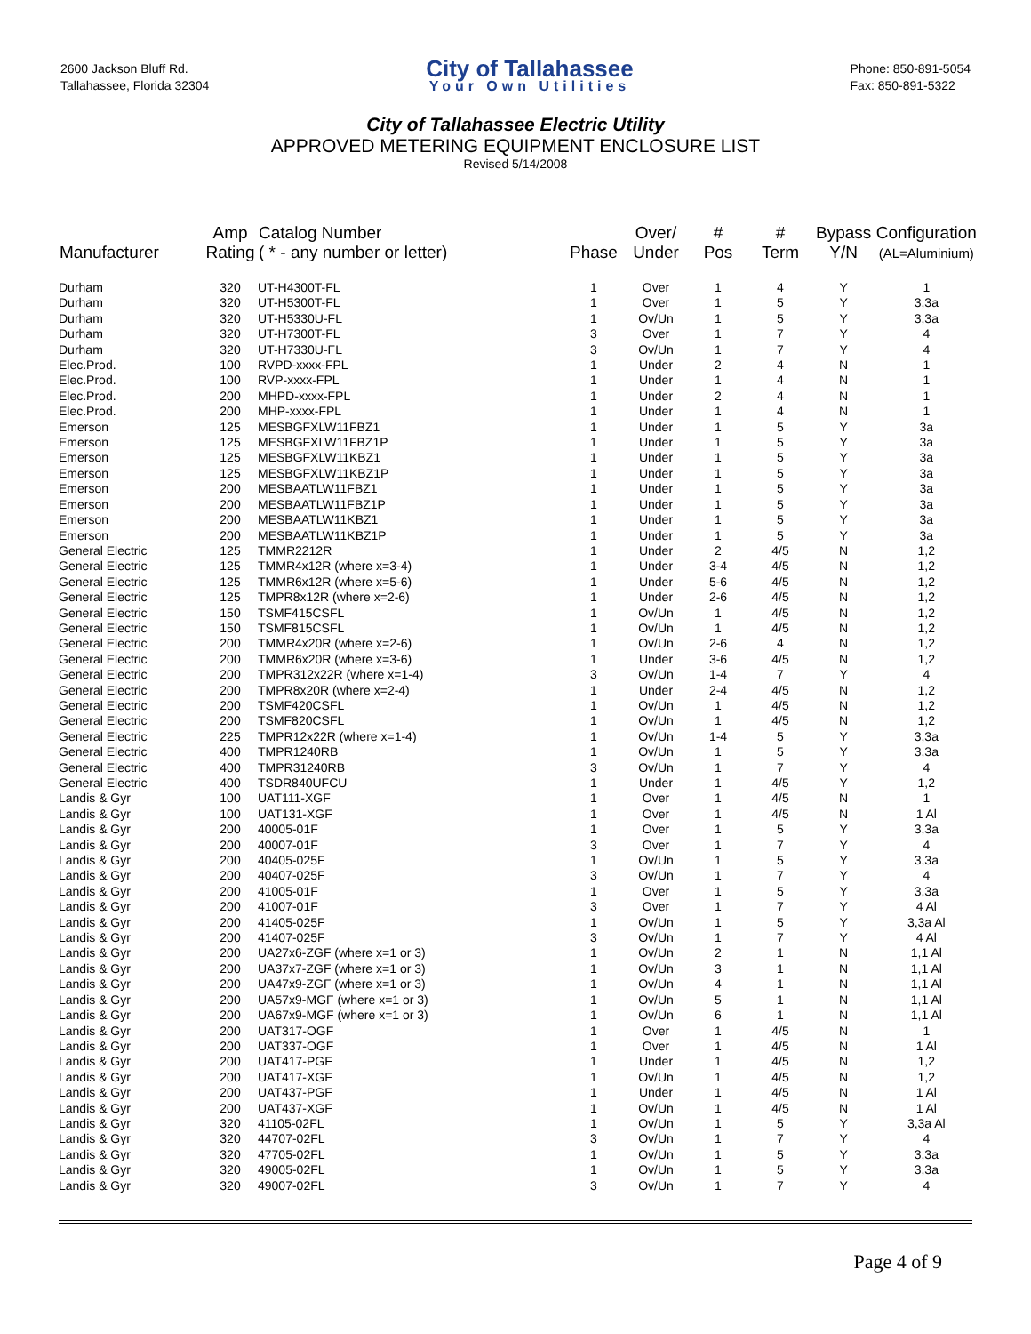2600 Jackson Bluff Rd.
Tallahassee, Florida 32304
City of Tallahassee
Your Own Utilities
Phone: 850-891-5054
Fax: 850-891-5322
City of Tallahassee Electric Utility
APPROVED METERING EQUIPMENT ENCLOSURE LIST
Revised 5/14/2008
| Manufacturer | Amp Rating | Catalog Number ( * - any number or letter) | Phase | Over/ Under | # Pos | # Term | Bypass Y/N | Configuration (AL=Aluminium) |
| --- | --- | --- | --- | --- | --- | --- | --- | --- |
| Durham | 320 | UT-H4300T-FL | 1 | Over | 1 | 4 | Y | 1 |
| Durham | 320 | UT-H5300T-FL | 1 | Over | 1 | 5 | Y | 3,3a |
| Durham | 320 | UT-H5330U-FL | 1 | Ov/Un | 1 | 5 | Y | 3,3a |
| Durham | 320 | UT-H7300T-FL | 3 | Over | 1 | 7 | Y | 4 |
| Durham | 320 | UT-H7330U-FL | 3 | Ov/Un | 1 | 7 | Y | 4 |
| Elec.Prod. | 100 | RVPD-xxxx-FPL | 1 | Under | 2 | 4 | N | 1 |
| Elec.Prod. | 100 | RVP-xxxx-FPL | 1 | Under | 1 | 4 | N | 1 |
| Elec.Prod. | 200 | MHPD-xxxx-FPL | 1 | Under | 2 | 4 | N | 1 |
| Elec.Prod. | 200 | MHP-xxxx-FPL | 1 | Under | 1 | 4 | N | 1 |
| Emerson | 125 | MESBGFXLW11FBZ1 | 1 | Under | 1 | 5 | Y | 3a |
| Emerson | 125 | MESBGFXLW11FBZ1P | 1 | Under | 1 | 5 | Y | 3a |
| Emerson | 125 | MESBGFXLW11KBZ1 | 1 | Under | 1 | 5 | Y | 3a |
| Emerson | 125 | MESBGFXLW11KBZ1P | 1 | Under | 1 | 5 | Y | 3a |
| Emerson | 200 | MESBAATLW11FBZ1 | 1 | Under | 1 | 5 | Y | 3a |
| Emerson | 200 | MESBAATLW11FBZ1P | 1 | Under | 1 | 5 | Y | 3a |
| Emerson | 200 | MESBAATLW11KBZ1 | 1 | Under | 1 | 5 | Y | 3a |
| Emerson | 200 | MESBAATLW11KBZ1P | 1 | Under | 1 | 5 | Y | 3a |
| General Electric | 125 | TMMR2212R | 1 | Under | 2 | 4/5 | N | 1,2 |
| General Electric | 125 | TMMR4x12R (where x=3-4) | 1 | Under | 3-4 | 4/5 | N | 1,2 |
| General Electric | 125 | TMMR6x12R (where x=5-6) | 1 | Under | 5-6 | 4/5 | N | 1,2 |
| General Electric | 125 | TMPR8x12R (where x=2-6) | 1 | Under | 2-6 | 4/5 | N | 1,2 |
| General Electric | 150 | TSMF415CSFL | 1 | Ov/Un | 1 | 4/5 | N | 1,2 |
| General Electric | 150 | TSMF815CSFL | 1 | Ov/Un | 1 | 4/5 | N | 1,2 |
| General Electric | 200 | TMMR4x20R (where x=2-6) | 1 | Ov/Un | 2-6 | 4 | N | 1,2 |
| General Electric | 200 | TMMR6x20R (where x=3-6) | 1 | Under | 3-6 | 4/5 | N | 1,2 |
| General Electric | 200 | TMPR312x22R (where x=1-4) | 3 | Ov/Un | 1-4 | 7 | Y | 4 |
| General Electric | 200 | TMPR8x20R (where x=2-4) | 1 | Under | 2-4 | 4/5 | N | 1,2 |
| General Electric | 200 | TSMF420CSFL | 1 | Ov/Un | 1 | 4/5 | N | 1,2 |
| General Electric | 200 | TSMF820CSFL | 1 | Ov/Un | 1 | 4/5 | N | 1,2 |
| General Electric | 225 | TMPR12x22R (where x=1-4) | 1 | Ov/Un | 1-4 | 5 | Y | 3,3a |
| General Electric | 400 | TMPR1240RB | 1 | Ov/Un | 1 | 5 | Y | 3,3a |
| General Electric | 400 | TMPR31240RB | 3 | Ov/Un | 1 | 7 | Y | 4 |
| General Electric | 400 | TSDR840UFCU | 1 | Under | 1 | 4/5 | Y | 1,2 |
| Landis & Gyr | 100 | UAT111-XGF | 1 | Over | 1 | 4/5 | N | 1 |
| Landis & Gyr | 100 | UAT131-XGF | 1 | Over | 1 | 4/5 | N | 1 Al |
| Landis & Gyr | 200 | 40005-01F | 1 | Over | 1 | 5 | Y | 3,3a |
| Landis & Gyr | 200 | 40007-01F | 3 | Over | 1 | 7 | Y | 4 |
| Landis & Gyr | 200 | 40405-025F | 1 | Ov/Un | 1 | 5 | Y | 3,3a |
| Landis & Gyr | 200 | 40407-025F | 3 | Ov/Un | 1 | 7 | Y | 4 |
| Landis & Gyr | 200 | 41005-01F | 1 | Over | 1 | 5 | Y | 3,3a |
| Landis & Gyr | 200 | 41007-01F | 3 | Over | 1 | 7 | Y | 4 Al |
| Landis & Gyr | 200 | 41405-025F | 1 | Ov/Un | 1 | 5 | Y | 3,3a Al |
| Landis & Gyr | 200 | 41407-025F | 3 | Ov/Un | 1 | 7 | Y | 4 Al |
| Landis & Gyr | 200 | UA27x6-ZGF (where x=1 or 3) | 1 | Ov/Un | 2 | 1 | N | 1,1 Al |
| Landis & Gyr | 200 | UA37x7-ZGF (where x=1 or 3) | 1 | Ov/Un | 3 | 1 | N | 1,1 Al |
| Landis & Gyr | 200 | UA47x9-ZGF (where x=1 or 3) | 1 | Ov/Un | 4 | 1 | N | 1,1 Al |
| Landis & Gyr | 200 | UA57x9-MGF (where x=1 or 3) | 1 | Ov/Un | 5 | 1 | N | 1,1 Al |
| Landis & Gyr | 200 | UA67x9-MGF (where x=1 or 3) | 1 | Ov/Un | 6 | 1 | N | 1,1 Al |
| Landis & Gyr | 200 | UAT317-OGF | 1 | Over | 1 | 4/5 | N | 1 |
| Landis & Gyr | 200 | UAT337-OGF | 1 | Over | 1 | 4/5 | N | 1 Al |
| Landis & Gyr | 200 | UAT417-PGF | 1 | Under | 1 | 4/5 | N | 1,2 |
| Landis & Gyr | 200 | UAT417-XGF | 1 | Ov/Un | 1 | 4/5 | N | 1,2 |
| Landis & Gyr | 200 | UAT437-PGF | 1 | Under | 1 | 4/5 | N | 1 Al |
| Landis & Gyr | 200 | UAT437-XGF | 1 | Ov/Un | 1 | 4/5 | N | 1 Al |
| Landis & Gyr | 320 | 41105-02FL | 1 | Ov/Un | 1 | 5 | Y | 3,3a Al |
| Landis & Gyr | 320 | 44707-02FL | 3 | Ov/Un | 1 | 7 | Y | 4 |
| Landis & Gyr | 320 | 47705-02FL | 1 | Ov/Un | 1 | 5 | Y | 3,3a |
| Landis & Gyr | 320 | 49005-02FL | 1 | Ov/Un | 1 | 5 | Y | 3,3a |
| Landis & Gyr | 320 | 49007-02FL | 3 | Ov/Un | 1 | 7 | Y | 4 |
Page 4 of 9